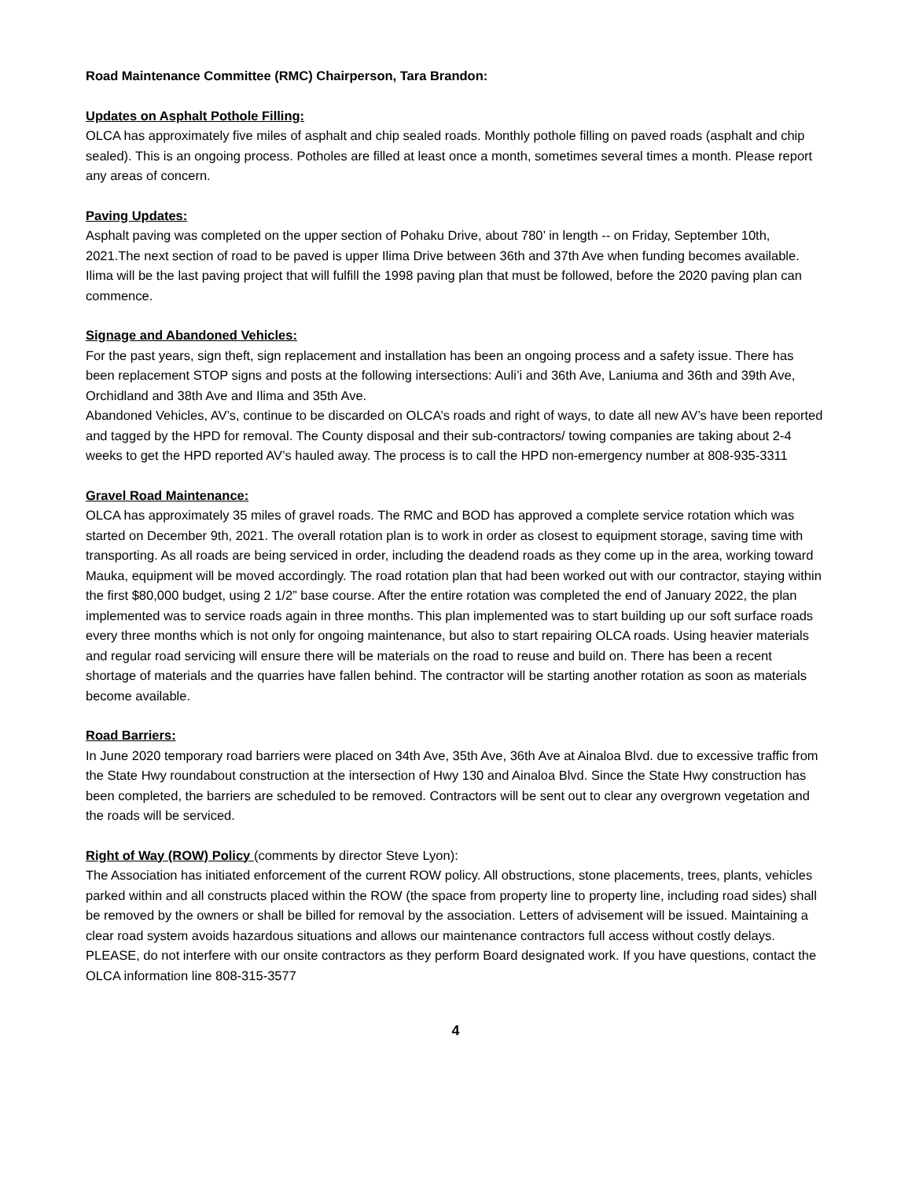Road Maintenance Committee (RMC) Chairperson, Tara Brandon:
Updates on Asphalt Pothole Filling:
OLCA has approximately five miles of asphalt and chip sealed roads. Monthly pothole filling on paved roads (asphalt and chip sealed). This is an ongoing process. Potholes are filled at least once a month, sometimes several times a month. Please report any areas of concern.
Paving Updates:
Asphalt paving was completed on the upper section of Pohaku Drive, about 780’ in length -- on Friday, September 10th, 2021.The next section of road to be paved is upper Ilima Drive between 36th and 37th Ave when funding becomes available. Ilima will be the last paving project that will fulfill the 1998 paving plan that must be followed, before the 2020 paving plan can commence.
Signage and Abandoned Vehicles:
For the past years, sign theft, sign replacement and installation has been an ongoing process and a safety issue. There has been replacement STOP signs and posts at the following intersections: Auli’i and 36th Ave, Laniuma and 36th and 39th Ave, Orchidland and 38th Ave and Ilima and 35th Ave.
Abandoned Vehicles, AV’s, continue to be discarded on OLCA’s roads and right of ways, to date all new AV’s have been reported and tagged by the HPD for removal. The County disposal and their sub-contractors/ towing companies are taking about 2-4 weeks to get the HPD reported AV’s hauled away. The process is to call the HPD non-emergency number at 808-935-3311
Gravel Road Maintenance:
OLCA has approximately 35 miles of gravel roads. The RMC and BOD has approved a complete service rotation which was started on December 9th, 2021. The overall rotation plan is to work in order as closest to equipment storage, saving time with transporting. As all roads are being serviced in order, including the deadend roads as they come up in the area, working toward Mauka, equipment will be moved accordingly. The road rotation plan that had been worked out with our contractor, staying within the first $80,000 budget, using 2 1/2” base course. After the entire rotation was completed the end of January 2022, the plan implemented was to service roads again in three months. This plan implemented was to start building up our soft surface roads every three months which is not only for ongoing maintenance, but also to start repairing OLCA roads. Using heavier materials and regular road servicing will ensure there will be materials on the road to reuse and build on. There has been a recent shortage of materials and the quarries have fallen behind. The contractor will be starting another rotation as soon as materials become available.
Road Barriers:
In June 2020 temporary road barriers were placed on 34th Ave, 35th Ave, 36th Ave at Ainaloa Blvd. due to excessive traffic from the State Hwy roundabout construction at the intersection of Hwy 130 and Ainaloa Blvd. Since the State Hwy construction has been completed, the barriers are scheduled to be removed. Contractors will be sent out to clear any overgrown vegetation and the roads will be serviced.
Right of Way (ROW) Policy (comments by director Steve Lyon):
The Association has initiated enforcement of the current ROW policy. All obstructions, stone placements, trees, plants, vehicles parked within and all constructs placed within the ROW (the space from property line to property line, including road sides) shall be removed by the owners or shall be billed for removal by the association. Letters of advisement will be issued. Maintaining a clear road system avoids hazardous situations and allows our maintenance contractors full access without costly delays. PLEASE, do not interfere with our onsite contractors as they perform Board designated work. If you have questions, contact the OLCA information line 808-315-3577
4